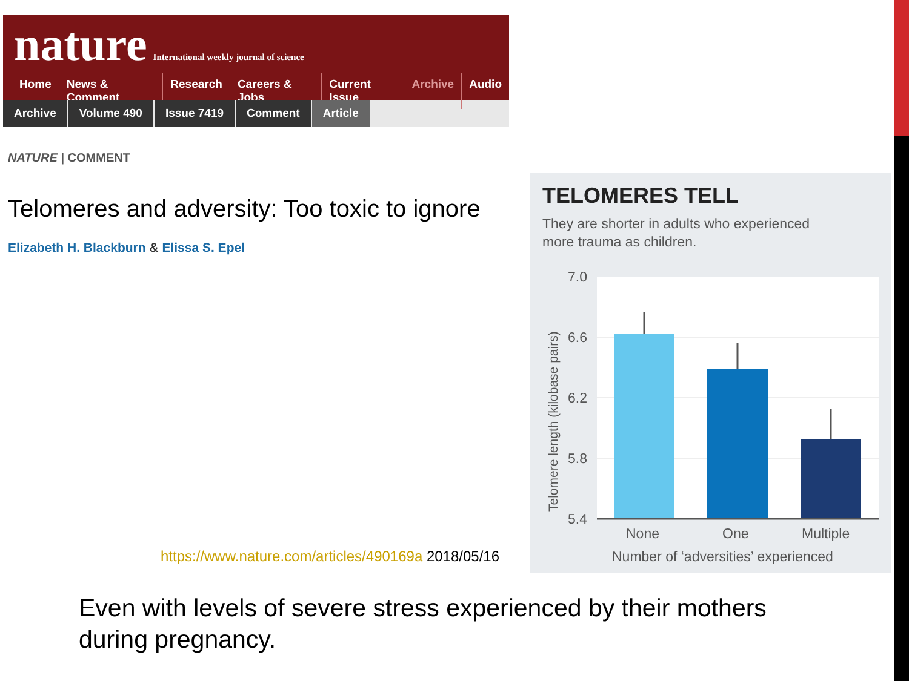nature International weekly journal of science
Home News & Comment Research Careers & Jobs Current Issue Archive Audio
Archive Volume 490 Issue 7419 Comment Article
NATURE | COMMENT
Telomeres and adversity: Too toxic to ignore
Elizabeth H. Blackburn & Elissa S. Epel
https://www.nature.com/articles/490169a 2018/05/16
TELOMERES TELL
They are shorter in adults who experienced
more trauma as children.
7.0
6.6
6.2
5.8
5.4
None
One
Multiple
Number of ‘adversities’ experienced
Telomere length (kilobase pairs)
Even with levels of severe stress experienced by their mothers during pregnancy.